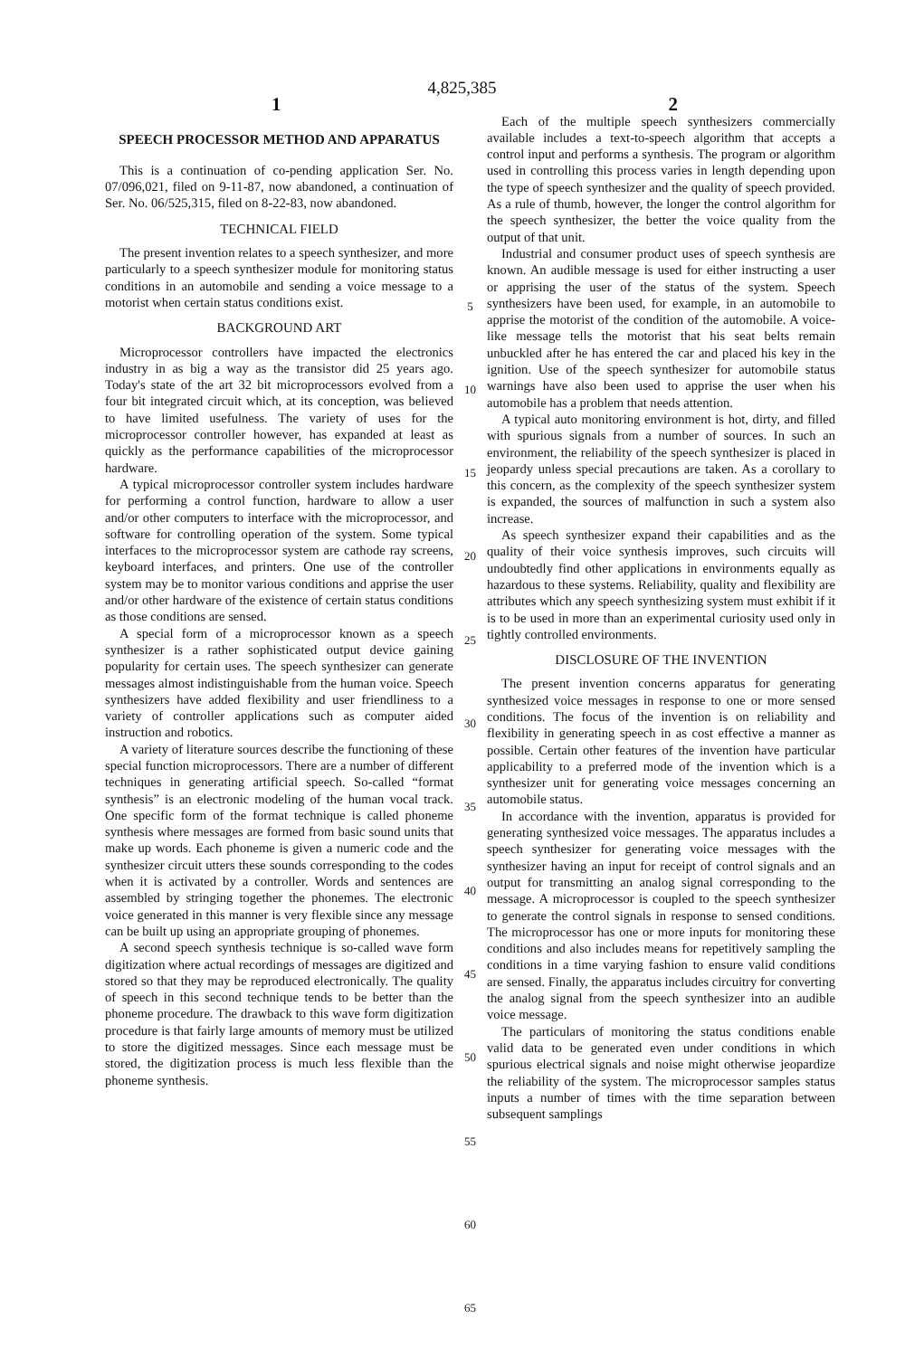4,825,385
1 2
SPEECH PROCESSOR METHOD AND APPARATUS
This is a continuation of co-pending application Ser. No. 07/096,021, filed on 9-11-87, now abandoned, a continuation of Ser. No. 06/525,315, filed on 8-22-83, now abandoned.
TECHNICAL FIELD
The present invention relates to a speech synthesizer, and more particularly to a speech synthesizer module for monitoring status conditions in an automobile and sending a voice message to a motorist when certain status conditions exist.
BACKGROUND ART
Microprocessor controllers have impacted the electronics industry in as big a way as the transistor did 25 years ago. Today's state of the art 32 bit microprocessors evolved from a four bit integrated circuit which, at its conception, was believed to have limited usefulness. The variety of uses for the microprocessor controller however, has expanded at least as quickly as the performance capabilities of the microprocessor hardware.
A typical microprocessor controller system includes hardware for performing a control function, hardware to allow a user and/or other computers to interface with the microprocessor, and software for controlling operation of the system. Some typical interfaces to the microprocessor system are cathode ray screens, keyboard interfaces, and printers. One use of the controller system may be to monitor various conditions and apprise the user and/or other hardware of the existence of certain status conditions as those conditions are sensed.
A special form of a microprocessor known as a speech synthesizer is a rather sophisticated output device gaining popularity for certain uses. The speech synthesizer can generate messages almost indistinguishable from the human voice. Speech synthesizers have added flexibility and user friendliness to a variety of controller applications such as computer aided instruction and robotics.
A variety of literature sources describe the functioning of these special function microprocessors. There are a number of different techniques in generating artificial speech. So-called “format synthesis” is an electronic modeling of the human vocal track. One specific form of the format technique is called phoneme synthesis where messages are formed from basic sound units that make up words. Each phoneme is given a numeric code and the synthesizer circuit utters these sounds corresponding to the codes when it is activated by a controller. Words and sentences are assembled by stringing together the phonemes. The electronic voice generated in this manner is very flexible since any message can be built up using an appropriate grouping of phonemes.
A second speech synthesis technique is so-called wave form digitization where actual recordings of messages are digitized and stored so that they may be reproduced electronically. The quality of speech in this second technique tends to be better than the phoneme procedure. The drawback to this wave form digitization procedure is that fairly large amounts of memory must be utilized to store the digitized messages. Since each message must be stored, the digitization process is much less flexible than the phoneme synthesis.
5
10
15
20
25
30
35
40
45
50
55
60
65
Each of the multiple speech synthesizers commercially available includes a text-to-speech algorithm that accepts a control input and performs a synthesis. The program or algorithm used in controlling this process varies in length depending upon the type of speech synthesizer and the quality of speech provided. As a rule of thumb, however, the longer the control algorithm for the speech synthesizer, the better the voice quality from the output of that unit.
Industrial and consumer product uses of speech synthesis are known. An audible message is used for either instructing a user or apprising the user of the status of the system. Speech synthesizers have been used, for example, in an automobile to apprise the motorist of the condition of the automobile. A voice-like message tells the motorist that his seat belts remain unbuckled after he has entered the car and placed his key in the ignition. Use of the speech synthesizer for automobile status warnings have also been used to apprise the user when his automobile has a problem that needs attention.
A typical auto monitoring environment is hot, dirty, and filled with spurious signals from a number of sources. In such an environment, the reliability of the speech synthesizer is placed in jeopardy unless special precautions are taken. As a corollary to this concern, as the complexity of the speech synthesizer system is expanded, the sources of malfunction in such a system also increase.
As speech synthesizer expand their capabilities and as the quality of their voice synthesis improves, such circuits will undoubtedly find other applications in environments equally as hazardous to these systems. Reliability, quality and flexibility are attributes which any speech synthesizing system must exhibit if it is to be used in more than an experimental curiosity used only in tightly controlled environments.
DISCLOSURE OF THE INVENTION
The present invention concerns apparatus for generating synthesized voice messages in response to one or more sensed conditions. The focus of the invention is on reliability and flexibility in generating speech in as cost effective a manner as possible. Certain other features of the invention have particular applicability to a preferred mode of the invention which is a synthesizer unit for generating voice messages concerning an automobile status.
In accordance with the invention, apparatus is provided for generating synthesized voice messages. The apparatus includes a speech synthesizer for generating voice messages with the synthesizer having an input for receipt of control signals and an output for transmitting an analog signal corresponding to the message. A microprocessor is coupled to the speech synthesizer to generate the control signals in response to sensed conditions. The microprocessor has one or more inputs for monitoring these conditions and also includes means for repetitively sampling the conditions in a time varying fashion to ensure valid conditions are sensed. Finally, the apparatus includes circuitry for converting the analog signal from the speech synthesizer into an audible voice message.
The particulars of monitoring the status conditions enable valid data to be generated even under conditions in which spurious electrical signals and noise might otherwise jeopardize the reliability of the system. The microprocessor samples status inputs a number of times with the time separation between subsequent samplings